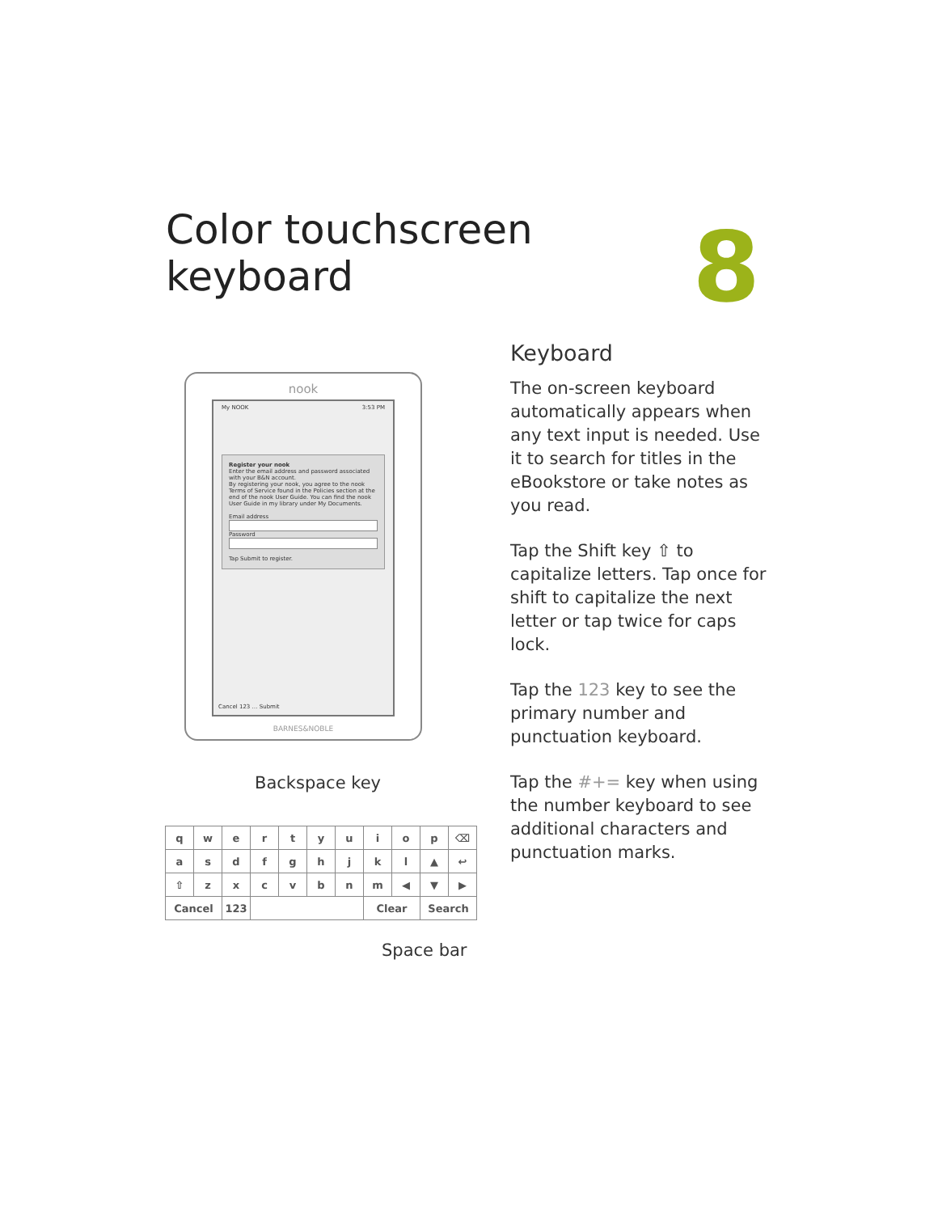Color touchscreen keyboard
8
nook
My NOOK 3:53 PM
Register your nook
Enter the email address and password associated with your B&N account.
By registering your nook, you agree to the nook Terms of Service found in the Policies section at the end of the nook User Guide. You can find the nook User Guide in my library under My Documents.
Email address
Password
Tap Submit to register.
Cancel 123 … Submit
BARNES&NOBLE
Backspace key
| q | w | e | r | t | y | u | i | o | p | ⌫ |
| a | s | d | f | g | h | j | k | l | ▲ | ↩ |
| ⇧ | z | x | c | v | b | n | m | ◀ | ▼ | ▶ |
| Cancel | | 123 | | | | | Clear | | Search | |
Space bar
Keyboard
The on-screen keyboard automatically appears when any text input is needed. Use it to search for titles in the eBookstore or take notes as you read.
Tap the Shift key ⇧ to capitalize letters. Tap once for shift to capitalize the next letter or tap twice for caps lock.
Tap the 123 key to see the primary number and punctuation keyboard.
Tap the #+= key when using the number keyboard to see additional characters and punctuation marks.